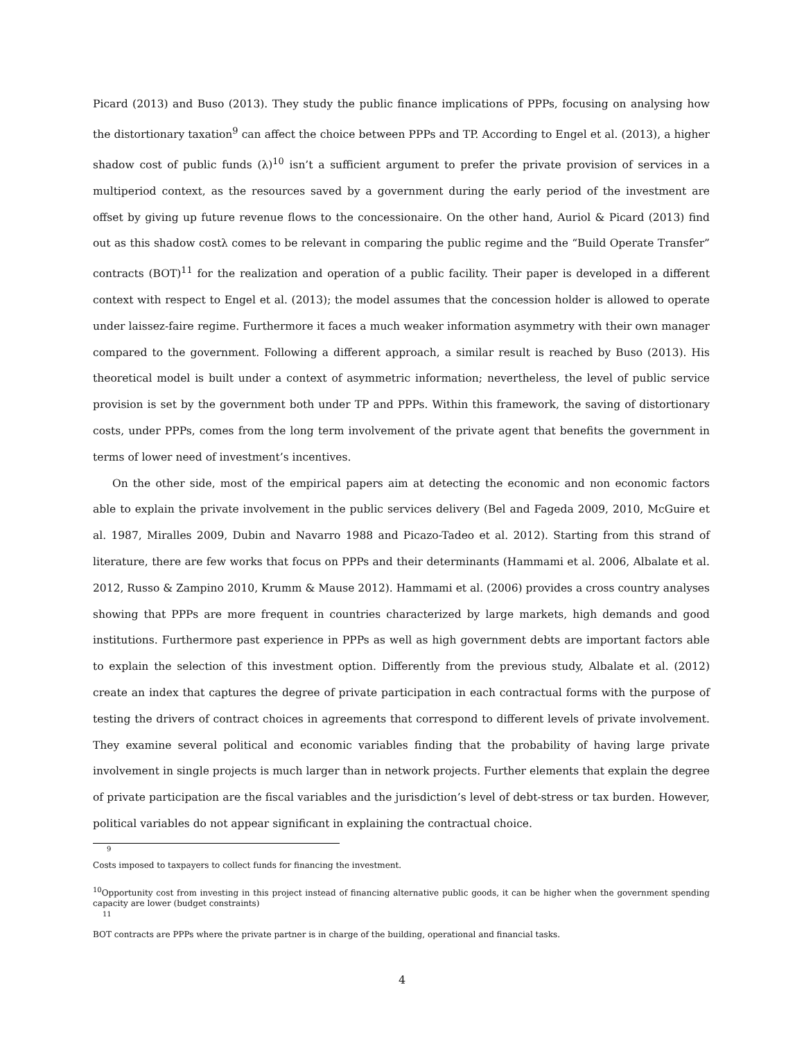Picard (2013) and Buso (2013). They study the public finance implications of PPPs, focusing on analysing how the distortionary taxation<sup>9</sup> can affect the choice between PPPs and TP. According to Engel et al. (2013), a higher shadow cost of public funds (λ)<sup>10</sup> isn’t a sufficient argument to prefer the private provision of services in a multiperiod context, as the resources saved by a government during the early period of the investment are offset by giving up future revenue flows to the concessionaire. On the other hand, Auriol & Picard (2013) find out as this shadow costλ comes to be relevant in comparing the public regime and the “Build Operate Transfer” contracts (BOT)<sup>11</sup> for the realization and operation of a public facility. Their paper is developed in a different context with respect to Engel et al. (2013); the model assumes that the concession holder is allowed to operate under laissez-faire regime. Furthermore it faces a much weaker information asymmetry with their own manager compared to the government. Following a different approach, a similar result is reached by Buso (2013). His theoretical model is built under a context of asymmetric information; nevertheless, the level of public service provision is set by the government both under TP and PPPs. Within this framework, the saving of distortionary costs, under PPPs, comes from the long term involvement of the private agent that benefits the government in terms of lower need of investment’s incentives.
On the other side, most of the empirical papers aim at detecting the economic and non economic factors able to explain the private involvement in the public services delivery (Bel and Fageda 2009, 2010, McGuire et al. 1987, Miralles 2009, Dubin and Navarro 1988 and Picazo-Tadeo et al. 2012). Starting from this strand of literature, there are few works that focus on PPPs and their determinants (Hammami et al. 2006, Albalate et al. 2012, Russo & Zampino 2010, Krumm & Mause 2012). Hammami et al. (2006) provides a cross country analyses showing that PPPs are more frequent in countries characterized by large markets, high demands and good institutions. Furthermore past experience in PPPs as well as high government debts are important factors able to explain the selection of this investment option. Differently from the previous study, Albalate et al. (2012) create an index that captures the degree of private participation in each contractual forms with the purpose of testing the drivers of contract choices in agreements that correspond to different levels of private involvement. They examine several political and economic variables finding that the probability of having large private involvement in single projects is much larger than in network projects. Further elements that explain the degree of private participation are the fiscal variables and the jurisdiction’s level of debt-stress or tax burden. However, political variables do not appear significant in explaining the contractual choice.
<sup>9</sup>
Costs imposed to taxpayers to collect funds for financing the investment.
<sup>10</sup> Opportunity cost from investing in this project instead of financing alternative public goods, it can be higher when the government spending capacity are lower (budget constraints)
<sup>11</sup>
BOT contracts are PPPs where the private partner is in charge of the building, operational and financial tasks.
4